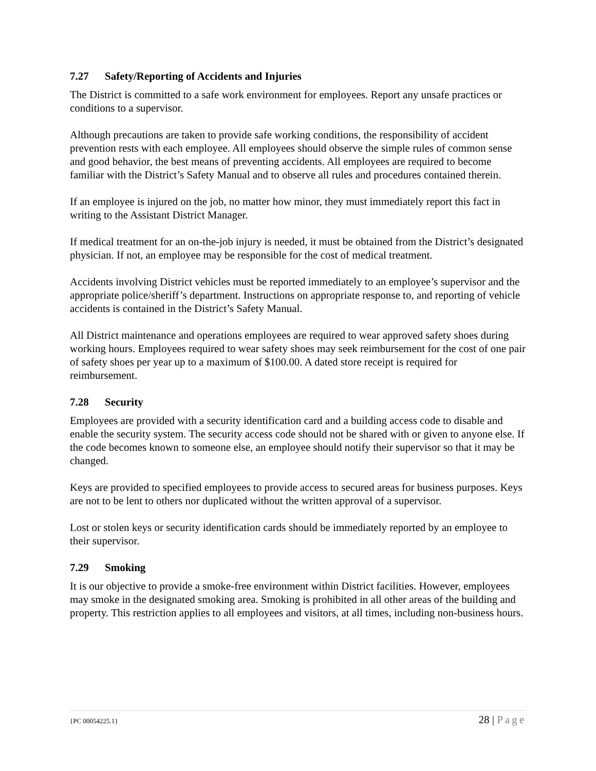7.27 Safety/Reporting of Accidents and Injuries
The District is committed to a safe work environment for employees. Report any unsafe practices or conditions to a supervisor.
Although precautions are taken to provide safe working conditions, the responsibility of accident prevention rests with each employee. All employees should observe the simple rules of common sense and good behavior, the best means of preventing accidents. All employees are required to become familiar with the District’s Safety Manual and to observe all rules and procedures contained therein.
If an employee is injured on the job, no matter how minor, they must immediately report this fact in writing to the Assistant District Manager.
If medical treatment for an on-the-job injury is needed, it must be obtained from the District’s designated physician. If not, an employee may be responsible for the cost of medical treatment.
Accidents involving District vehicles must be reported immediately to an employee’s supervisor and the appropriate police/sheriff’s department. Instructions on appropriate response to, and reporting of vehicle accidents is contained in the District’s Safety Manual.
All District maintenance and operations employees are required to wear approved safety shoes during working hours. Employees required to wear safety shoes may seek reimbursement for the cost of one pair of safety shoes per year up to a maximum of $100.00. A dated store receipt is required for reimbursement.
7.28 Security
Employees are provided with a security identification card and a building access code to disable and enable the security system. The security access code should not be shared with or given to anyone else. If the code becomes known to someone else, an employee should notify their supervisor so that it may be changed.
Keys are provided to specified employees to provide access to secured areas for business purposes. Keys are not to be lent to others nor duplicated without the written approval of a supervisor.
Lost or stolen keys or security identification cards should be immediately reported by an employee to their supervisor.
7.29 Smoking
It is our objective to provide a smoke-free environment within District facilities. However, employees may smoke in the designated smoking area. Smoking is prohibited in all other areas of the building and property. This restriction applies to all employees and visitors, at all times, including non-business hours.
{PC 00054225.1} 28 | Page